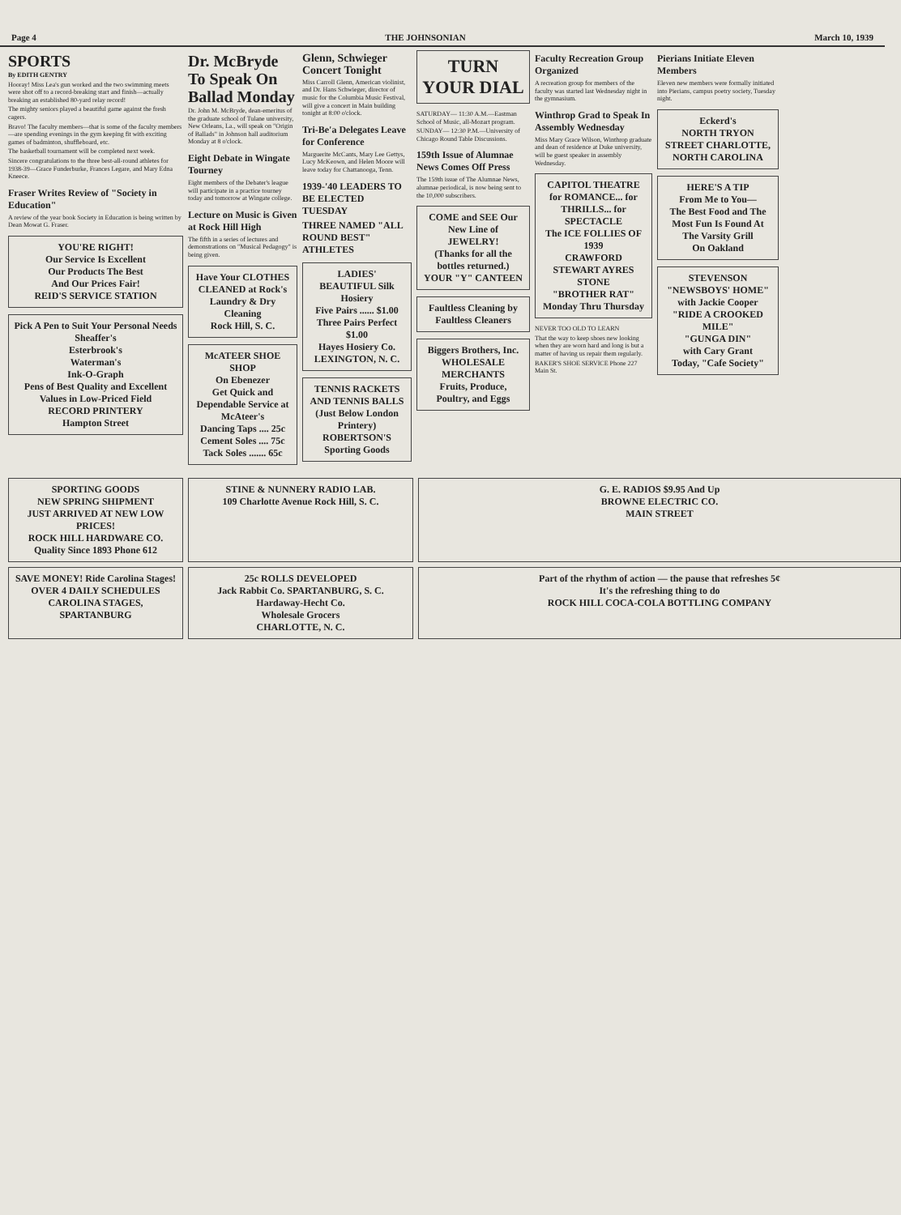Page 4 THE JOHNSONIAN March 10, 1939
SPORTS
By EDITH GENTRY
Hooray! Miss Lea's gun worked and the two swimming meets were shot off to a record-breaking start and finish—actually breaking an established 80-yard relay record!
The mighty seniors played a beautiful game against the fresh cagers.
Bravo! The faculty members—that is some of the faculty members—are spending evenings in the gym keeping fit with exciting games of badminton, shuffleboard, etc.
The basketball tournament will be completed next week.
Sincere congratulations to the three best-all-round athletes for 1938-39—Grace Funderburke, Frances Legare, and Mary Edna Kneece.
Fraser Writes Review of "Society in Education"
A review of the year book Society in Education is being written by Dean Mowat G. Fraser.
YOU'RE RIGHT!
Our Service Is Excellent
Our Products The Best
And Our Prices Fair!
REID'S SERVICE STATION
Pick A Pen to Suit Your Personal Needs
Sheaffer's
Esterbrook's
Waterman's
Ink-O-Graph
Pens of Best Quality and Excellent Values in Low-Priced Field
RECORD PRINTERY
Hampton Street
Dr. McBryde To Speak On Ballad Monday
Dr. John M. McBryde, dean-emeritus of the graduate school of Tulane university, New Orleans, La., will speak on "Origin of Ballads" in Johnson hall auditorium Monday at 8 o'clock.
Eight Debate in Wingate Tourney
Eight members of the Debater's league will participate in a practice tourney today and tomorrow at Wingate college.
Lecture on Music is Given at Rock Hill High
The fifth in a series of lectures and demonstrations on "Musical Pedagogy" is being given.
Have Your CLOTHES CLEANED at Rock's Laundry & Dry Cleaning
Rock Hill, S. C.
McATEER SHOE SHOP
On Ebenezer
Get Quick and Dependable Service at McAteer's
Dancing Taps .... 25c
Cement Soles .... 75c
Tack Soles ....... 65c
Glenn, Schwieger Concert Tonight
Miss Carroll Glenn, American violinist, and Dr. Hans Schwieger, director of music for the Columbia Music Festival, will give a concert in Main building tonight at 8:00 o'clock.
Tri-Be'a Delegates Leave for Conference
Marguerite McCants, Mary Lee Gettys, Lucy McKeown, and Helen Moore will leave today for Chattanooga, Tenn.
1939-'40 LEADERS TO BE ELECTED TUESDAY
THREE NAMED "ALL ROUND BEST" ATHLETES
LADIES' BEAUTIFUL Silk Hosiery
Five Pairs ...... $1.00
Three Pairs Perfect $1.00
Hayes Hosiery Co.
LEXINGTON, N. C.
TENNIS RACKETS AND TENNIS BALLS
(Just Below London Printery)
ROBERTSON'S Sporting Goods
TURN YOUR DIAL
SATURDAY— 11:30 A.M.—Eastman School of Music, all-Mozart program.
SUNDAY— 12:30 P.M.—University of Chicago Round Table Discussions.
159th Issue of Alumnae News Comes Off Press
The 159th issue of The Alumnae News, alumnae periodical, is now being sent to the 10,000 subscribers.
COME and SEE Our New Line of JEWELRY!
(Thanks for all the bottles returned.)
YOUR "Y" CANTEEN
Faultless Cleaning by Faultless Cleaners
Biggers Brothers, Inc.
WHOLESALE MERCHANTS
Fruits, Produce, Poultry, and Eggs
Faculty Recreation Group Organized
A recreation group for members of the faculty was started last Wednesday night in the gymnasium.
Winthrop Grad to Speak In Assembly Wednesday
Miss Mary Grace Wilson, Winthrop graduate and dean of residence at Duke university, will be guest speaker in assembly Wednesday.
CAPITOL THEATRE
for ROMANCE... for THRILLS... for SPECTACLE
The ICE FOLLIES OF 1939
CRAWFORD STEWART AYRES STONE
"BROTHER RAT"
Monday Thru Thursday
NEVER TOO OLD TO LEARN
That the way to keep shoes new looking when they are worn hard and long is but a matter of having us repair them regularly.
BAKER'S SHOE SERVICE Phone 227 Main St.
Pierians Initiate Eleven Members
Eleven new members were formally initiated into Pierians, campus poetry society, Tuesday night.
Eckerd's
NORTH TRYON STREET CHARLOTTE, NORTH CAROLINA
HERE'S A TIP
From Me to You—
The Best Food and The Most Fun Is Found At The Varsity Grill
On Oakland
STEVENSON
"NEWSBOYS' HOME"
with Jackie Cooper
"RIDE A CROOKED MILE"
"GUNGA DIN"
with Cary Grant
Today, "Cafe Society"
SPORTING GOODS
NEW SPRING SHIPMENT
JUST ARRIVED AT NEW LOW PRICES!
ROCK HILL HARDWARE CO.
Quality Since 1893 Phone 612
STINE & NUNNERY RADIO LAB.
109 Charlotte Avenue Rock Hill, S. C.
G. E. RADIOS $9.95 And Up
BROWNE ELECTRIC CO.
MAIN STREET
SAVE MONEY! Ride Carolina Stages!
OVER 4 DAILY SCHEDULES
CAROLINA STAGES, SPARTANBURG
25c ROLLS DEVELOPED
Jack Rabbit Co. SPARTANBURG, S. C.
Hardaway-Hecht Co.
Wholesale Grocers
CHARLOTTE, N. C.
Part of the rhythm of action — the pause that refreshes 5¢
It's the refreshing thing to do
ROCK HILL COCA-COLA BOTTLING COMPANY